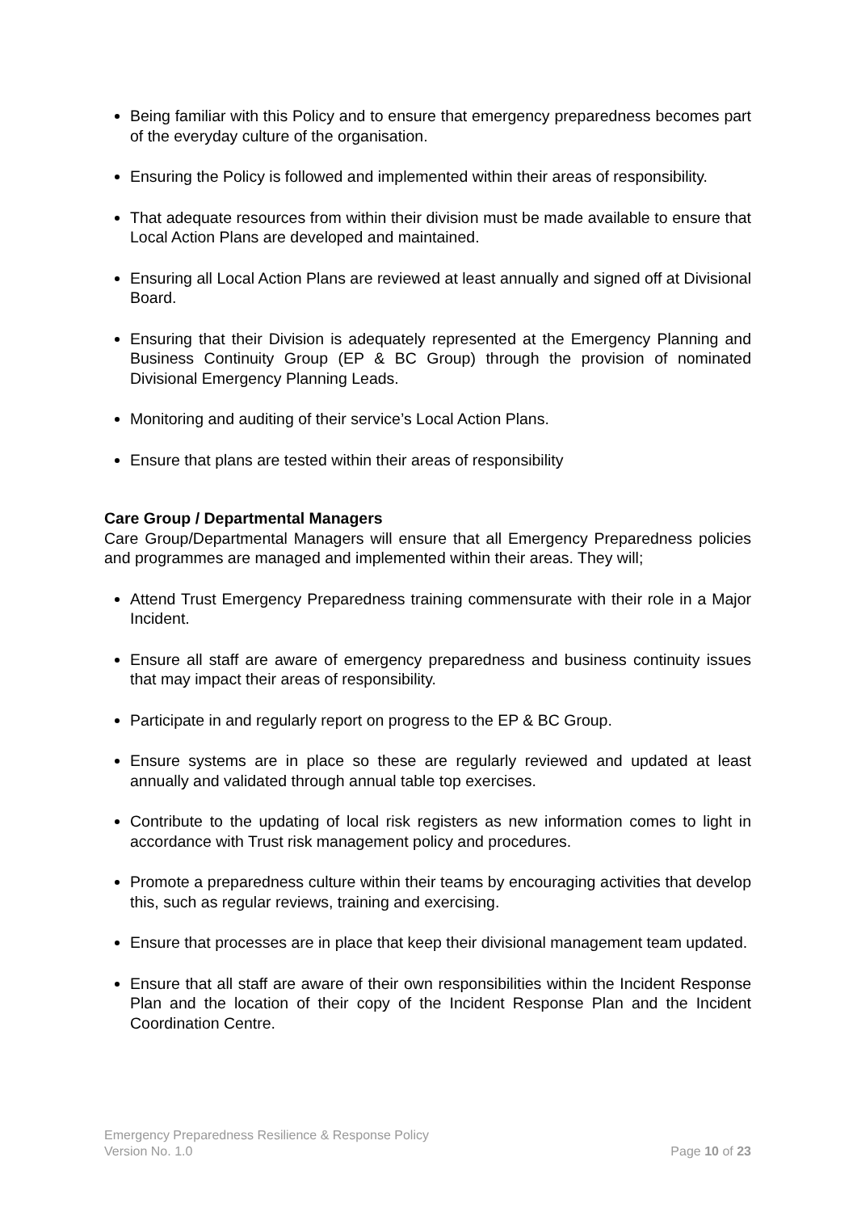Being familiar with this Policy and to ensure that emergency preparedness becomes part of the everyday culture of the organisation.
Ensuring the Policy is followed and implemented within their areas of responsibility.
That adequate resources from within their division must be made available to ensure that Local Action Plans are developed and maintained.
Ensuring all Local Action Plans are reviewed at least annually and signed off at Divisional Board.
Ensuring that their Division is adequately represented at the Emergency Planning and Business Continuity Group (EP & BC Group) through the provision of nominated Divisional Emergency Planning Leads.
Monitoring and auditing of their service’s Local Action Plans.
Ensure that plans are tested within their areas of responsibility
Care Group / Departmental Managers
Care Group/Departmental Managers will ensure that all Emergency Preparedness policies and programmes are managed and implemented within their areas. They will;
Attend Trust Emergency Preparedness training commensurate with their role in a Major Incident.
Ensure all staff are aware of emergency preparedness and business continuity issues that may impact their areas of responsibility.
Participate in and regularly report on progress to the EP & BC Group.
Ensure systems are in place so these are regularly reviewed and updated at least annually and validated through annual table top exercises.
Contribute to the updating of local risk registers as new information comes to light in accordance with Trust risk management policy and procedures.
Promote a preparedness culture within their teams by encouraging activities that develop this, such as regular reviews, training and exercising.
Ensure that processes are in place that keep their divisional management team updated.
Ensure that all staff are aware of their own responsibilities within the Incident Response Plan and the location of their copy of the Incident Response Plan and the Incident Coordination Centre.
Emergency Preparedness Resilience & Response Policy
Version No. 1.0 Page 10 of 23